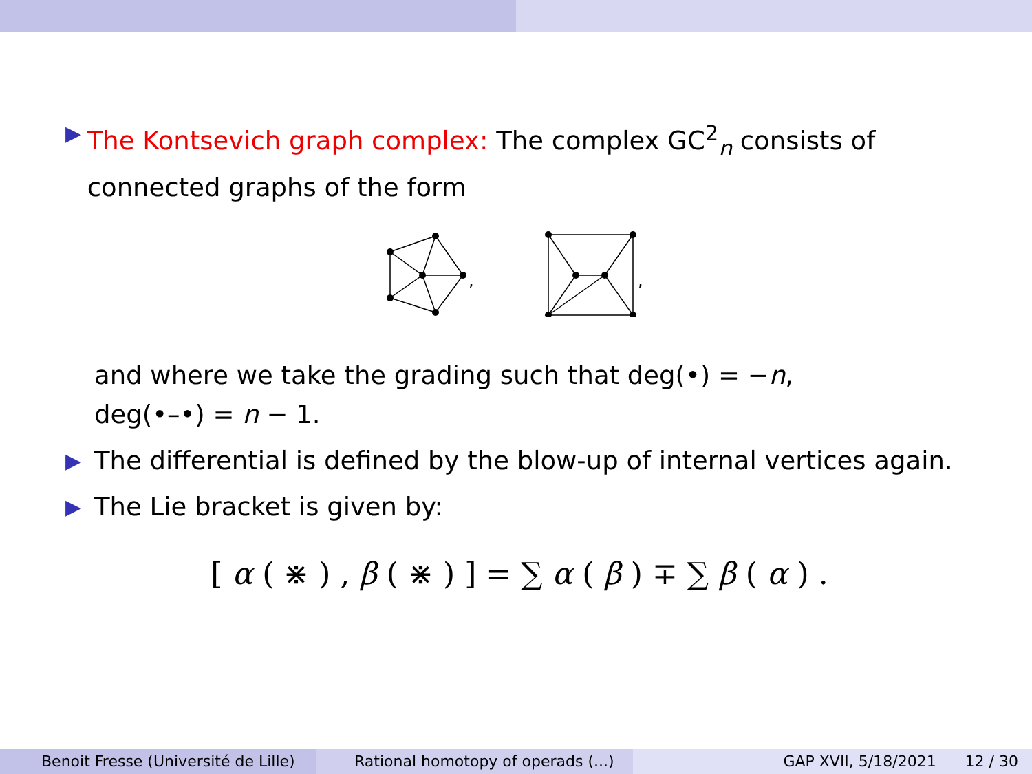▶
The Kontsevich graph complex: The complex GC<sup>2</sup><sub>n</sub> consists of connected graphs of the form
,
,
and where we take the grading such that deg(•) = −n,
deg(•–•) = n − 1.
▶
The differential is defined by the blow-up of internal vertices again.
▶
The Lie bracket is given by:
[ α ( ⋇ ) , β ( ⋇ ) ] = ∑ α ( β ) ∓ ∑ β ( α ) .
Benoit Fresse (Université de Lille)
Rational homotopy of operads (...) GAP XVII, 5/18/2021 12 / 30